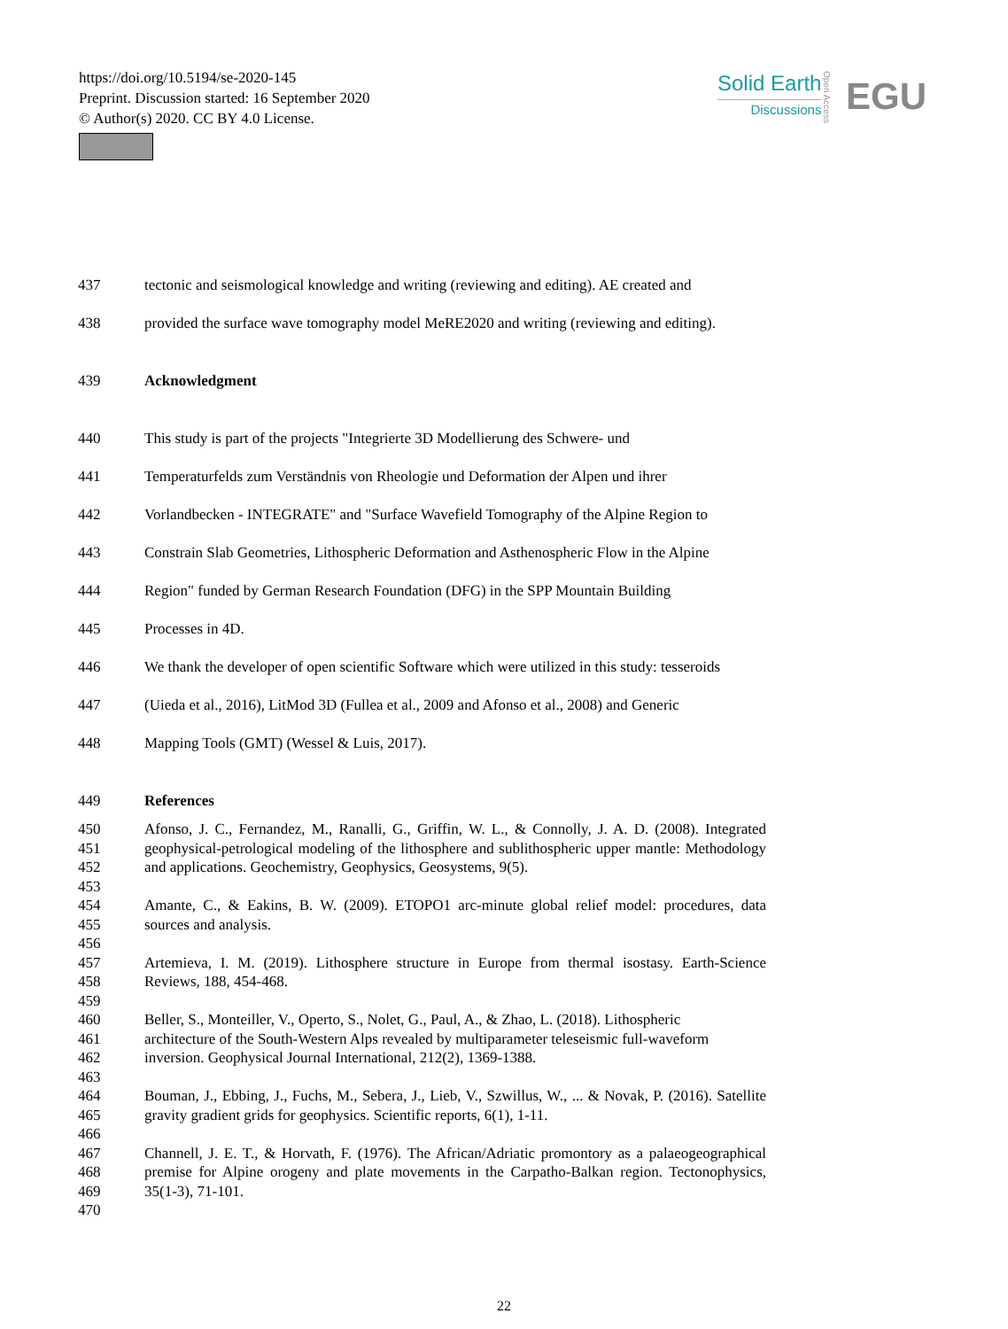https://doi.org/10.5194/se-2020-145
Preprint. Discussion started: 16 September 2020
© Author(s) 2020. CC BY 4.0 License.
Solid Earth
Discussions
Open Access
EGU
437 tectonic and seismological knowledge and writing (reviewing and editing). AE created and
438 provided the surface wave tomography model MeRE2020 and writing (reviewing and editing).
439 Acknowledgment
440 This study is part of the projects "Integrierte 3D Modellierung des Schwere- und
441 Temperaturfelds zum Verständnis von Rheologie und Deformation der Alpen und ihrer
442 Vorlandbecken - INTEGRATE" and "Surface Wavefield Tomography of the Alpine Region to
443 Constrain Slab Geometries, Lithospheric Deformation and Asthenospheric Flow in the Alpine
444 Region" funded by German Research Foundation (DFG) in the SPP Mountain Building
445 Processes in 4D.
446 We thank the developer of open scientific Software which were utilized in this study: tesseroids
447 (Uieda et al., 2016), LitMod 3D (Fullea et al., 2009 and Afonso et al., 2008) and Generic
448 Mapping Tools (GMT) (Wessel & Luis, 2017).
449 References
450
451
452
453
Afonso, J. C., Fernandez, M., Ranalli, G., Griffin, W. L., & Connolly, J. A. D. (2008). Integrated geophysical-petrological modeling of the lithosphere and sublithospheric upper mantle: Methodology and applications. Geochemistry, Geophysics, Geosystems, 9(5).
454
455
456
Amante, C., & Eakins, B. W. (2009). ETOPO1 arc-minute global relief model: procedures, data sources and analysis.
457
458
459
Artemieva, I. M. (2019). Lithosphere structure in Europe from thermal isostasy. Earth-Science Reviews, 188, 454-468.
460
461
462
463
Beller, S., Monteiller, V., Operto, S., Nolet, G., Paul, A., & Zhao, L. (2018). Lithospheric
architecture of the South-Western Alps revealed by multiparameter teleseismic full-waveform inversion. Geophysical Journal International, 212(2), 1369-1388.
464
465
466
Bouman, J., Ebbing, J., Fuchs, M., Sebera, J., Lieb, V., Szwillus, W., ... & Novak, P. (2016). Satellite gravity gradient grids for geophysics. Scientific reports, 6(1), 1-11.
467
468
469
470
Channell, J. E. T., & Horvath, F. (1976). The African/Adriatic promontory as a palaeogeographical premise for Alpine orogeny and plate movements in the Carpatho-Balkan region. Tectonophysics, 35(1-3), 71-101.
22